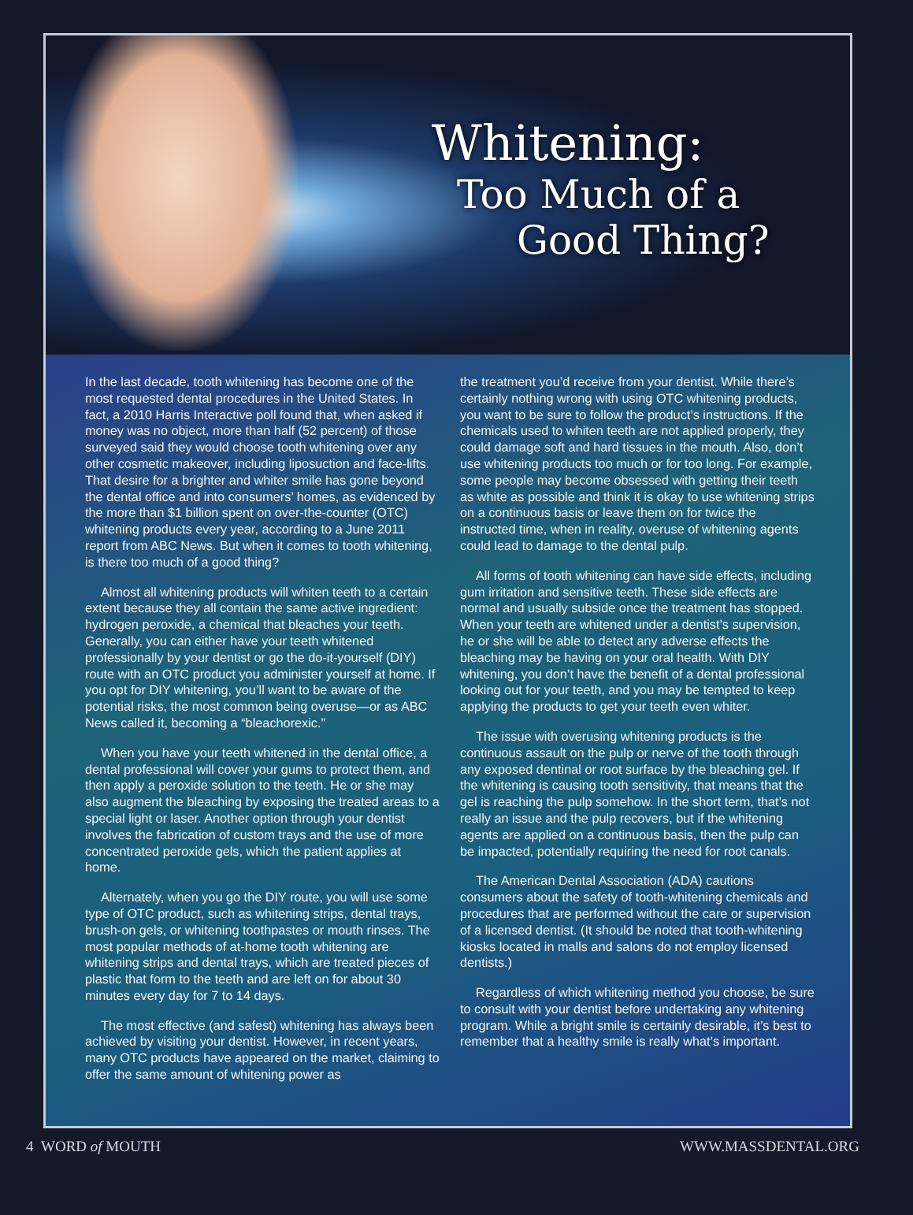Whitening:
Too Much of a
Good Thing?
In the last decade, tooth whitening has become one of the most requested dental procedures in the United States. In fact, a 2010 Harris Interactive poll found that, when asked if money was no object, more than half (52 percent) of those surveyed said they would choose tooth whitening over any other cosmetic makeover, including liposuction and face-lifts. That desire for a brighter and whiter smile has gone beyond the dental office and into consumers’ homes, as evidenced by the more than $1 billion spent on over-the-counter (OTC) whitening products every year, according to a June 2011 report from ABC News. But when it comes to tooth whitening, is there too much of a good thing?
Almost all whitening products will whiten teeth to a certain extent because they all contain the same active ingredient: hydrogen peroxide, a chemical that bleaches your teeth. Generally, you can either have your teeth whitened professionally by your dentist or go the do-it-yourself (DIY) route with an OTC product you administer yourself at home. If you opt for DIY whitening, you’ll want to be aware of the potential risks, the most common being overuse—or as ABC News called it, becoming a “bleachorexic.”
When you have your teeth whitened in the dental office, a dental professional will cover your gums to protect them, and then apply a peroxide solution to the teeth. He or she may also augment the bleaching by exposing the treated areas to a special light or laser. Another option through your dentist involves the fabrication of custom trays and the use of more concentrated peroxide gels, which the patient applies at home.
Alternately, when you go the DIY route, you will use some type of OTC product, such as whitening strips, dental trays, brush-on gels, or whitening toothpastes or mouth rinses. The most popular methods of at-home tooth whitening are whitening strips and dental trays, which are treated pieces of plastic that form to the teeth and are left on for about 30 minutes every day for 7 to 14 days.
The most effective (and safest) whitening has always been achieved by visiting your dentist. However, in recent years, many OTC products have appeared on the market, claiming to offer the same amount of whitening power as
the treatment you’d receive from your dentist. While there’s certainly nothing wrong with using OTC whitening products, you want to be sure to follow the product’s instructions. If the chemicals used to whiten teeth are not applied properly, they could damage soft and hard tissues in the mouth. Also, don’t use whitening products too much or for too long. For example, some people may become obsessed with getting their teeth as white as possible and think it is okay to use whitening strips on a continuous basis or leave them on for twice the instructed time, when in reality, overuse of whitening agents could lead to damage to the dental pulp.
All forms of tooth whitening can have side effects, including gum irritation and sensitive teeth. These side effects are normal and usually subside once the treatment has stopped. When your teeth are whitened under a dentist’s supervision, he or she will be able to detect any adverse effects the bleaching may be having on your oral health. With DIY whitening, you don’t have the benefit of a dental professional looking out for your teeth, and you may be tempted to keep applying the products to get your teeth even whiter.
The issue with overusing whitening products is the continuous assault on the pulp or nerve of the tooth through any exposed dentinal or root surface by the bleaching gel. If the whitening is causing tooth sensitivity, that means that the gel is reaching the pulp somehow. In the short term, that’s not really an issue and the pulp recovers, but if the whitening agents are applied on a continuous basis, then the pulp can be impacted, potentially requiring the need for root canals.
The American Dental Association (ADA) cautions consumers about the safety of tooth-whitening chemicals and procedures that are performed without the care or supervision of a licensed dentist. (It should be noted that tooth-whitening kiosks located in malls and salons do not employ licensed dentists.)
Regardless of which whitening method you choose, be sure to consult with your dentist before undertaking any whitening program. While a bright smile is certainly desirable, it’s best to remember that a healthy smile is really what’s important.
4 WORD of MOUTH WWW.MASSDENTAL.ORG